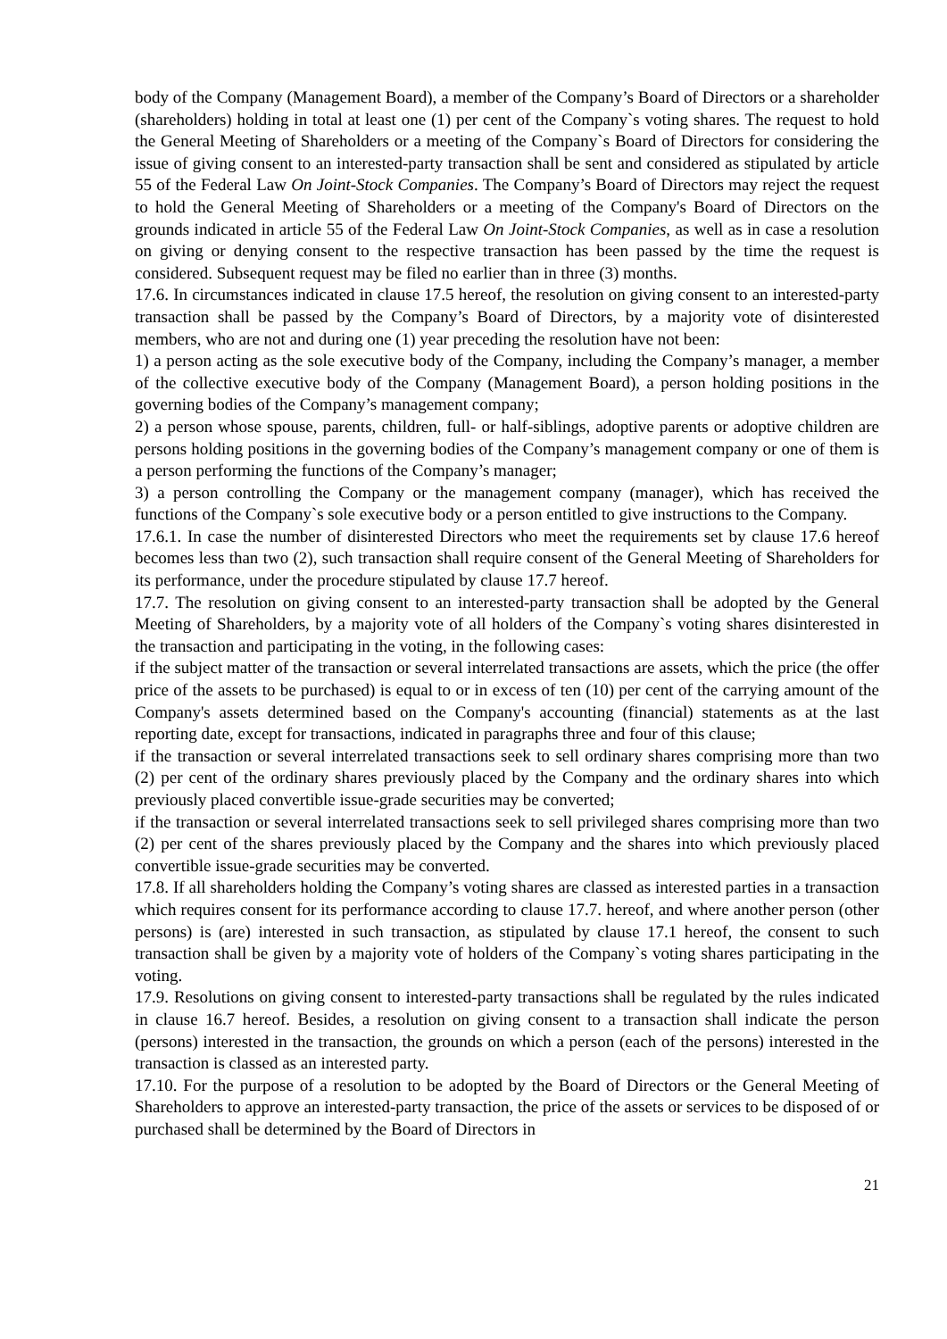body of the Company (Management Board), a member of the Company’s Board of Directors or a shareholder (shareholders) holding in total at least one (1) per cent of the Company`s voting shares. The request to hold the General Meeting of Shareholders or a meeting of the Company`s Board of Directors for considering the issue of giving consent to an interested-party transaction shall be sent and considered as stipulated by article 55 of the Federal Law On Joint-Stock Companies. The Company’s Board of Directors may reject the request to hold the General Meeting of Shareholders or a meeting of the Company's Board of Directors on the grounds indicated in article 55 of the Federal Law On Joint-Stock Companies, as well as in case a resolution on giving or denying consent to the respective transaction has been passed by the time the request is considered. Subsequent request may be filed no earlier than in three (3) months.
17.6. In circumstances indicated in clause 17.5 hereof, the resolution on giving consent to an interested-party transaction shall be passed by the Company’s Board of Directors, by a majority vote of disinterested members, who are not and during one (1) year preceding the resolution have not been:
1) a person acting as the sole executive body of the Company, including the Company’s manager, a member of the collective executive body of the Company (Management Board), a person holding positions in the governing bodies of the Company’s management company;
2) a person whose spouse, parents, children, full- or half-siblings, adoptive parents or adoptive children are persons holding positions in the governing bodies of the Company’s management company or one of them is a person performing the functions of the Company’s manager;
3) a person controlling the Company or the management company (manager), which has received the functions of the Company`s sole executive body or a person entitled to give instructions to the Company.
17.6.1. In case the number of disinterested Directors who meet the requirements set by clause 17.6 hereof becomes less than two (2), such transaction shall require consent of the General Meeting of Shareholders for its performance, under the procedure stipulated by clause 17.7 hereof.
17.7. The resolution on giving consent to an interested-party transaction shall be adopted by the General Meeting of Shareholders, by a majority vote of all holders of the Company`s voting shares disinterested in the transaction and participating in the voting, in the following cases:
if the subject matter of the transaction or several interrelated transactions are assets, which the price (the offer price of the assets to be purchased) is equal to or in excess of ten (10) per cent of the carrying amount of the Company's assets determined based on the Company's accounting (financial) statements as at the last reporting date, except for transactions, indicated in paragraphs three and four of this clause;
if the transaction or several interrelated transactions seek to sell ordinary shares comprising more than two (2) per cent of the ordinary shares previously placed by the Company and the ordinary shares into which previously placed convertible issue-grade securities may be converted;
if the transaction or several interrelated transactions seek to sell privileged shares comprising more than two (2) per cent of the shares previously placed by the Company and the shares into which previously placed convertible issue-grade securities may be converted.
17.8. If all shareholders holding the Company’s voting shares are classed as interested parties in a transaction which requires consent for its performance according to clause 17.7. hereof, and where another person (other persons) is (are) interested in such transaction, as stipulated by clause 17.1 hereof, the consent to such transaction shall be given by a majority vote of holders of the Company`s voting shares participating in the voting.
17.9. Resolutions on giving consent to interested-party transactions shall be regulated by the rules indicated in clause 16.7 hereof. Besides, a resolution on giving consent to a transaction shall indicate the person (persons) interested in the transaction, the grounds on which a person (each of the persons) interested in the transaction is classed as an interested party.
17.10. For the purpose of a resolution to be adopted by the Board of Directors or the General Meeting of Shareholders to approve an interested-party transaction, the price of the assets or services to be disposed of or purchased shall be determined by the Board of Directors in
21